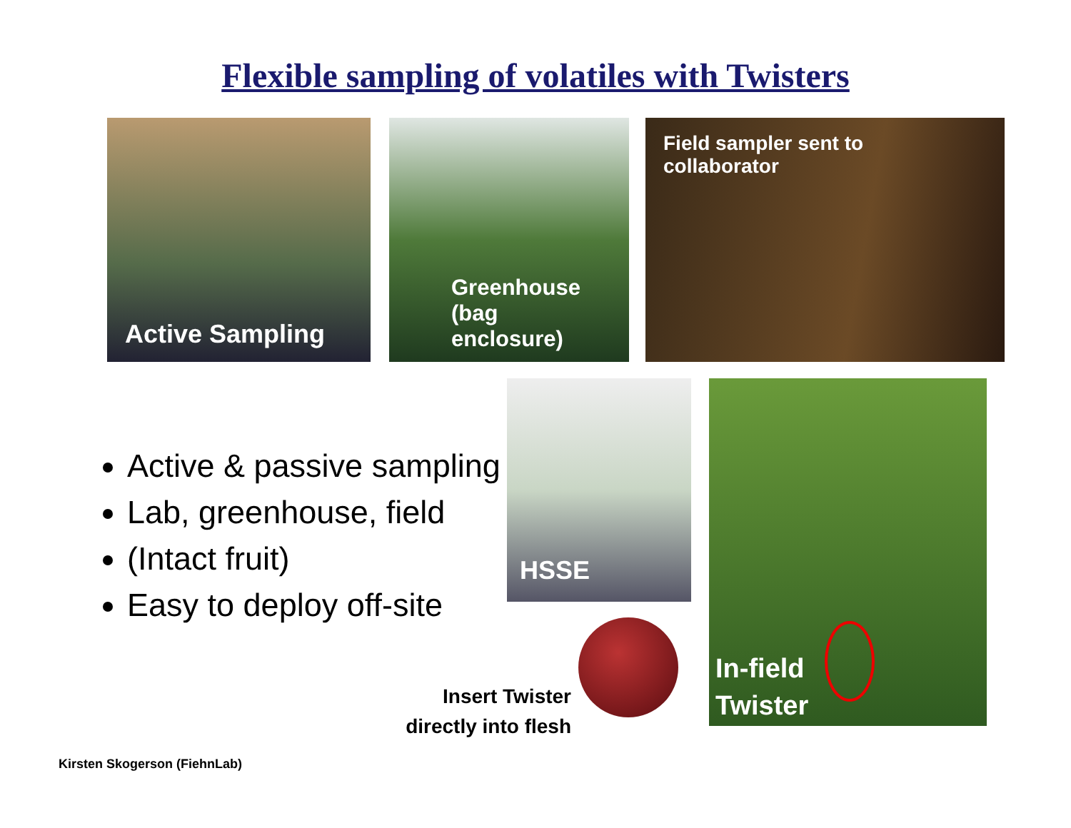Flexible sampling of volatiles with Twisters
Active Sampling
Greenhouse
(bag
enclosure)
Field sampler sent to
collaborator
Active & passive sampling
Lab, greenhouse, field
(Intact fruit)
Easy to deploy off-site
HSSE
Insert Twister directly into flesh
In-field
Twister
Kirsten Skogerson (FiehnLab)